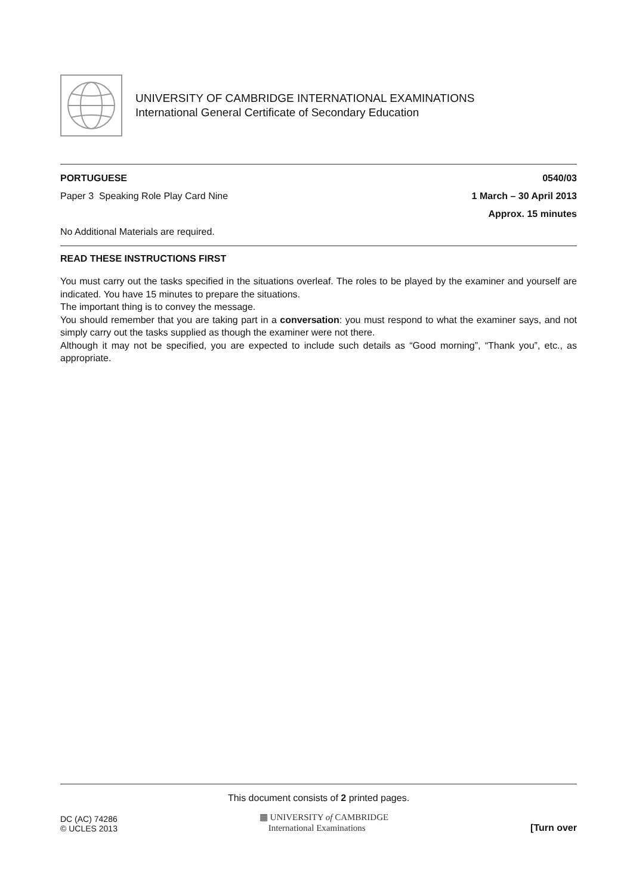UNIVERSITY OF CAMBRIDGE INTERNATIONAL EXAMINATIONS
International General Certificate of Secondary Education
PORTUGUESE 0540/03
Paper 3 Speaking Role Play Card Nine 1 March – 30 April 2013
Approx. 15 minutes
No Additional Materials are required.
READ THESE INSTRUCTIONS FIRST
You must carry out the tasks specified in the situations overleaf. The roles to be played by the examiner and yourself are indicated. You have 15 minutes to prepare the situations.
The important thing is to convey the message.
You should remember that you are taking part in a conversation: you must respond to what the examiner says, and not simply carry out the tasks supplied as though the examiner were not there.
Although it may not be specified, you are expected to include such details as “Good morning”, “Thank you”, etc., as appropriate.
This document consists of 2 printed pages.
DC (AC) 74286
© UCLES 2013
▦ UNIVERSITY of CAMBRIDGE
International Examinations
[Turn over